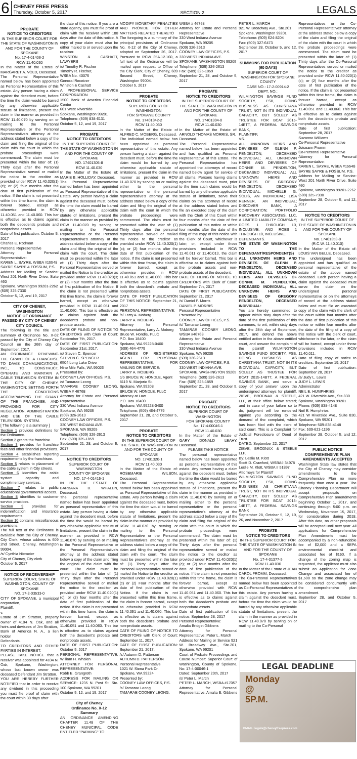6
CHENEY FREE PRESS
Thursday, October 5, 2017
SECTION 2
LEGALS
PROBATE
NOTICE TO CREDITORS
IN THE SUPERIOR COURT FOR THE STATE OF WASHINGTON IN AND FOR THE COUNTY OF SPOKANE
No. 17-4-01406-2
RCW 11.40.030
In the Matter of the Estate of MARGARET A. VOLD, Deceased.
The Personal Representative named below has been appointed as Personal Representative of this estate. Any person having a claim against the decedent must, before the time the claim would be barred by any otherwise applicable statute of limitations, present the claim in the manner as provided in RCW 11.40.070 by serving on or mailing to the Personal Representative or the Personal Representative's attorney at the address stated below a copy of the claim and filing the original of the claim with the court in which the probate proceedings were commenced. The claim must be presented within the later of: (1) Thirty days after the Personal Representative served or mailed the notice to the creditor as provided under RCW 11.40.020(1)(c); or (2) four months after the date of first publication of the notice. If the claim is not presented within this time frame, the claim is forever barred, except as otherwise provided in RCW 11.40.051 and 11.40.060. This bar is effective as to claims against both the decedent's probate and nonprobate assets.
Date of first publication: October 5, 2017
Charles E. Rodman
Personal Representative
Attorney for Personal Representative:
KAREN L. SAYRE, WSBA #15548
SAYRE SAYRE & FOSSUM, P.S.
Address for Mailing or Service: West 201 North River Drive, Suite 460
Spokane, Washington 99201-2262
(509) 325-7330
October 5, 12, and 19, 2017
CITY OF CHENEY, WASHINGTON
NOTICE OF ORDINANCE PASSED BY CITY OF CHENEY CITY COUNCIL
The following is the title and summary of Ordinance No. X-02 passed by the City of Cheney City Council on the 26th day of September, 2017.
AN ORDINANCE RENEWING THE GRANT OF A FRANCHISE TO DAVIS COMMUNICATIONS, INC., TO CONSTRUCT, OPERATE AND MAINTAIN A CABLE TELEVISION SYSTEM IN THE CITY OF CHENEY, WASHINGTON; SETTING FORTH THE CONDITIONS ACCOMPANYING THE GRANT OF THE FRANCHISE; AND PROVIDING FOR CITY REGULATION, ADMINISTRATION AND USE OF THE CABLE TELEVISION SYSTEM.
[ The following is a summary ]
Section 1 provides definitions for the Ordinance.
Section 2 grants the franchise.
Section 3 provides for franchise fees and other financial provisions.
Section 4 establishes reporting requirements by the franchisee.
Section 5 relates to placement of the cable system in City streets.
Section 6 identifies the cable system capacity and complimentary services.
Section 7 relates to public educational governmental access.
Section 8 identifies to customer service practices.
Section 9 provides for indemnification and insurance requirements.
Section 10 contains miscellaneous provisions.
The full text of the Ordinance is available from the City of Cheney, City Clerk, whose address is 609 2nd Street, Cheney, Washington 99004.
/s/ Cynthia Niemeier
City of Cheney, City clerk
October 5, 2017
NOTICE OF RECEIVERSHIP
SUPERIOR COURT, STATE OF WASHINGTON, COUNTY OF SPOKANE
NO. 17-2-03533-0
CITY OF SPOKANE, a municipal corporation,
Plaintiff,
v.
Estate of Jim Stratton, property owner of 4104 N. Oak, and all heirs and devisees of Jim Stratton,
Bank of America N. A., a lien holder
Defendants.
TO CREDITORS AND OTHER PARTIES IN INTEREST:
PLEASE TAKE NOTICE that a receiver was appointed for 4104 N. Oak, Spokane, Washington, whose last known owner was deceased Defendant Jim Stratton.
YOU ARE HEREBY FURTHER NOTIFIED that in order to receive any dividend in this proceeding you must file proof of claim with the court within 30 days after
the date of this notice. If you are a state agency, you must file proof of claim with the receiver within 180 days after the date of this notice. A copy of your claim must also be either mailed to or served upon the receiver.
WINSTON & CASHATT, LAWYERS
/s/ Timothy R. Fischer
Timothy R. Fischer,
WSBA No. 40075
General Receiver
Winston & Cashatt
A PROFESSIONAL SERVICE CORPORATION
1500 Bank of America Financial Center
601 West Riverside
Spokane, Washington 99201
Telephone: (509) 838-6131
October 5, 12, and 19, 2017
PROBATE
NOTICE TO CREDITORS
IN THE SUPERIOR COURT OF THE STATE OF WASHINGTON IN AND FOR THE COUNTY OF SPOKANE
NO. 17401305-8
RCW 11.40.030
In the Matter of the Estate of: MARIE B. HOLLIDAY, Deceased.
The Personal Representative named below has been appointed as Personal Representative of this Estate. Any person having a claim against the deceased must, before the time the claim would be barred by any otherwise applicable statute of limitations, present the claim in the manner as provided by RCW 11.40.070 by serving or mailing to the Personal Representative or the Personal Representative's attorney at the address stated below a copy of the claim and filing the original of the claim with the court. The claim must be presented within the later of: (1) Thirty days after the Personal Representative served or mailed the Notice to the creditor as provided under RCW 11.40.020(3; or (2) Four months after the date of first publication of the Notice. If the claim is not presented within this time frame, the claim is forever barred, except as otherwise provided in RCW 11.40.051 and 11.40.060. This bar is effective as to claims against both the decedent's probate and non-probate assets.
DATE OF FILING OF NOTICE TO CREDITORS with Clerk of Court: September 7th, 2017.
DATE OF FIRST PUBLICATION: September 21st, 2017.
/s/ Steven C. Spencer
STEVEN C. SPENCER
6504 Long Lake Drive
Nine Mile Falls, WA 99026
Presented by:
COONEY LAW OFFICES, P.S.
/s/ Tamarae Leong
TAMARAE COONEY LEONG, WSBA # 46768
Attorney for Estate and Personal Representative
330 West Indiana Avenue
Spokane, WA 99205
(509) 326-2613
COONEY LAW OFFICES, P.S.
330 WEST INDIANA AVE.
SPOKANE, WA 99205
Telephone: (509) 326-2613
Fax: (509) 325-1859
September 21, 28, and October 5, 2017
NOTICE TO CREDITORS
SUPERIOR COURT OF WASHINGTON
COUNTY OF SPOKANE
NO. 17-4-01415-1
IN RE THE ESTATE OF BARBARA B. WHALEN, Deceased.
The personal representative named below has been appointed as personal representative of this estate. Any person having a claim against the decedent must, before the time the would be barred by any otherwise applicable statute of limitations, present the claim in the manner as provided in RCW 11.40.070 by serving on or mailing to the Personal Representative or the Personal Representative's attorney at the address stated below a copy of the claim and filing the original of the claim with the court. The claim must be presented within the later of: (1) Thirty days after the Personal Representative served or mailed the notice to the creditor as provided under RCW 11.40.020(1)(c); or (2) four months after the date of first publication of the notice. If the claim is not presented within this time frame, the claim is forever barred, except as otherwise provided in RCW 11.40.051 and 11.40.060. This bar is effective as to claims against both the decedent's probate and nonprobate assets.
DATE OF FIRST PUBLICATION: October 5, 2017
PERSONAL REPRESENTATIVE: William H. Whalen
ATTORNEY FOR PERSONAL REPRESENTATIVE:
Robb E. Grangroth
ADDRESS FOR MAILING OR SERVICE: 1235 N. Post St. Ste. 100 Spokane, WA 99201
October 5, 12, and 19, 2017
City of Cheney
Ordinance No. X-12
Summary
AN ORDINANCE AMENDING CHAPTER 11.48 OF THE CHENEY MUNICIPAL CODE ENTITLED "PARKING" TO
MODIFY MONETARY PENALTIES AND PROVIDE FOR OTHER MATTERS RELATED THERETO
The foregoing is a summary of the principal provisions of Ordinance No. X-12 of the City of Cheney, adopted on September 26, 2017. Pursuant to RCW 35A.12.160, a full text of the Ordinance will be mailed upon request to Office of the City Clerk, City of Cheney, 609 Second Street, Cheney, Washington 99004.
October 5, 2017
PROBATE
NOTICE TO CREDITORS
SUPERIOR COURT OF WASHINGTON
FOR SPOKANE COUNTY
No. 17401342-2
RCW 11.40.030
In the Matter of the Estate of ALFRED C. MOBERG, Deceased.
The individual named below has been appointed as personal representative of this estate. Any person having a claim against the decedent must, before the time the claim would be barred by any otherwise applicable statute of limitations, present the claim in the manner as provided in RCW 11.40.070 by serving on or mailing either to the personal representative or the personal representative's attorney at the address stated below a copy of the claim and filing the original of the claim with the court in which the probate proceedings were commenced. The claim must be presented within the later of: (1) Thirty days after the personal representative served or mailed the notice to the creditor as provided under RCW 11.40.020(1)(c); or (2) four months after the date of first publication of the notice. If the claim is not presented within this time frame, the claim is forever barred, except as otherwise provided in RCW 11.40.051 and 11.40.060. This bar is effective as to claims against both the decedent's probate and nonprobate assets.
DATE OF FIRST PUBLICATION OF THIS NOTICE: September 21, 2017
PERSONAL REPRESENTATIVE:
/s/ Larry A. Moberg
LARRY A. MOBERG
Attorney for Personal Representative, Larry A. Moberg
Bruce W. Hondle, PLLC
P.O. Box 18400
Spokane, WA 99228-0400
(509) 464-4779
ADDRESS OF REGISTERED AGENT FOR PERSONAL REPRESENTATIVE, FOR MAILING OR SERVICE:
LARRY A. MOBERG
c/o BRUCE W. HONDLE, Agent
8119 N. Marjorie St.
Spokane, WA 99208
BRUCE W. HONDLE, PLLC
Attorney at Law
P.O. Box 18400
Spokane, WA 99228-0400
Telephone: (509) 464-4779
September 21, 28, and October 5, 2017
PROBATE
NOTICE TO CREDITORS
IN THE SUPERIOR COURT OF THE STATE OF WASHINGTON IN AND FOR THE COUNTY OF SPOKANE
NO. 17401320-1
RCW 11.40.030
In the Matter of the Estate of: ROSEMARIE WILSON, Deceased.
The Personal Representative named below has been appointed as Personal Representative of this Estate. Any person having a claim against the deceased must, before the time the claim would be barred by any otherwise applicable statute of limitations, present the claim in the manner as provided by RCW 11.40.070 by serving or mailing to the Personal Representative or the Personal Representative's attorney at the address stated below a copy of the claim and filing the original of the claim with the court. The claim must be presented within the later of: (1) Thirty days after the Personal Representative served or mailed the Notice to the creditor as provided under RCW 11.40.020(1)(c) or (2) Four months after the date of first publication of the Notice. If the claim is not presented within this time frame, the claim is forever barred, except as otherwise provided in RCW 11.40.051 and 11.40.060. This bar is effective as to claims against both the decedent's probate and non-probate assets.
DATE OF FILING OF NOTICE TO CREDITORS with Clerk of Court: September 11, 2017.
DATE OF FIRST PUBLICATION: September 21, 2017.
/s/ Autumn D. Patterson
AUTUMN D. PATTERSON
Personal Representative
1021 W. Siena Park Dr.
Spokane, WA 99224
Presented by:
COONEY LAW OFFICES, P.S.
/s/ Tamarae Leong
TAMARAE COONEY LEONG,
WSBA # 46768
Attorney for Estate and Personal Representative
330 West Indiana Avenue
Spokane, WA 99205
(509) 326-2613
COONEY LAW OFFICES, P.S.
330 WEST INDIANA AVE.
SPOKANE, WASHINGTON 99205
Telephone: (509) 326-2613
Fax: (509) 325-1859
September 21, 28, and October 5, 2017
PROBATE
NOTICE TO CREDITORS
IN THE SUPERIOR COURT OF THE STATE OF WASHINGTON IN AND FOR THE COUNTY OF SPOKANE
NO. 17401304-0
RCW 11.40.030
In the Matter of the Estate of: ARNOLD THOMAS MORRIS, SR.
Deceased.
The Personal Representative named below has been appointed and has qualified as Personal Representative of this Estate. The Personal Representative has appointed the attorneys of record named below agent for service of all claims. Persons having claims against the deceased must, prior to the time such claims would be barred by any otherwise applicable statute of limitations, serve their claims on the attorneys of record at the address stated below and file an executed copy of the claim with the Clerk of this Court within four months after the date of first publication of this notice or within four months after the date of the filing of the copy of this notice with the Clerk of Court, whichever is later, or, except under those provisions included in RCW 11.40.011 or 11.40.013, the claim will be forever barred. This bar is effective as to claims against both the probate assets and non-probate assets of the decedent.
DATE OF FILING OF NOTICE TO CREDITORS with Clerk of Court: September 7th, 2017
DATE OF FIRST PUBLICATION: September 21, 2017
/s/ Daniel P. Morris
DANIEL P. MORRIS
Personal Representative
Presented by:
COONEY LAW OFFICES, P.S.
/s/ Tamarae Leong
TAMARAE COONEY LEONG, WSBA #46768
Attorney for Estate and Personal Representative
330 West Indiana Avenue
Spokane, WA 99205
(509) 326-2613
COONEY LAW OFFICES, P.S.
330 WEST INDIANA AVE.
SPOKANE, WASHINGTON 99205
Telephone: (509) 326-2613
Fax: (509) 325-1859
September 21, 28, and October 5, 2017
PROBATE
NOTICE TO CREDITORS
SUPERIOR COURT OF WASHINGTON
FOR SPOKANE COUNTY
No. 17-4-00046-1
RCW 11.40.030
In the Matter of the Estate of GARY DONALD LEAHY, Deceased.
PLEASE TAKE NOTICE
The personal representative named below has been appointed as personal representative of this estate. Any person having a claim against the decedent must, before the time the claim would be barred by any otherwise applicable statute of limitations, present the claim in the manner as provided in RCW 11.40.070 by serving on or mailing either to the personal representative or the personal representative's attorney at the address stated below a copy of the claim and filing the original of the claim with the court in which the probate proceedings were commenced. The claim must be presented within the later of: (1) Thirty days after the personal representative served or mailed the notice to the creditor as provided under RCW 11.40.020(1)(c); or (2) four months after the date of first publication of the notice. If the claim is not presented within this time frame, the claim is forever barred, except as otherwise provided with RCW 11.40.051 and 11.40.060. This bar is effective as to claims against both the decedent's probate and nonprobate assets.
Date of first publication of this notice: September 28, 2017
Personal Representative:
Amalia Bridget Gibbens
Attorney for Personal Representative: Peter L. March
Address for Mailing or Service 921 W. Broadway Ave., Ste.201, Spokane, WA 99201
Court of Probate Proceedings and Cause Number: Superior Court of Washington, County of Spokane, No: 17-4-00046-1
Dated: September 20th, 2017
/s/ Peter L. March
PETER L. MARCH, WSBA #17057
Attorney for Personal Representative, Amalia B. Gibbens
PETER L. MARCH
921 W. Broadway Ave., Ste.201
Spokane, Washington 99201
Telephone: (509) 624-8204
Fax: (509) 327-6473
September 28, October 5, and 12, 2017
SUMMONS FOR PUBLICATION (60 DAYS)
SUPERIOR COURT OF WASHINGTON FOR SPOKANE COUNTY
CASE NO.: 17-2-00914-2
DEPT. NO.:
WILMINGTON SAVINGS FUND SOCIETY, FSB, DOING BUSINESS AS CHRISTIANA TRUST, NOT IN ITS INDIVIDUAL CAPACITY, BUT SOLELY AS TRUSTEE FOR BCAT 2015-14BTT, A FEDERAL SAVINGS BANK,
PLAINTIFF,
VS.
ALL UNKNOWN HEIRS AND DEVISEES OF GLENN P. PENDELTON, DECEASED INDIVIDUAL; ALL UNKNOWN HEIRS AND DEVISEES OF CONNIE M. PENDELTON, DECEASED INDIVIDUAL; ALL UNKNOWN HEIRS AND DEVISEES OF GREGORY PENDELTON, DECEASED INDIVIDUAL; MICHELLE G. SOLIS, AN INDIVIDUAL; LISA RENNER, AN INDIVIDUAL; DISCOVER BANK, A CORPORATION; PORTFOLIO RECOVERY ASSOCIATES, LLC, A LIMITED LIABILITY COMPANY; DOES 1 THROUGH 10, INCLUSIVE, AND ROES 1 THROUGH 10, INCLUSIVE.
DEFENDANTS.
THE STATE OF WASHINGTON TO THE DEFENDANT/RESPONDENT(S) ALL UNKNOWN HEIRS AND DEVISEES OF GLENN P. PENDELTON, DECEASED INDIVIDUAL; ALL UNKNOWN HEIRS AND DEVISEES OF CONNIE M. PENDELTON, DECEASED INDIVIDUAL; ALL UNKNOWN HEIRS AND DEVISEES OF GREGORY PENDELTON, DECEASED INDIVIDUAL:
You are hereby summoned to appear within sixty days after the date of the first publication of this summons, to wit, within sixty days after the 28th day of September, 2017, and defend the above entitled action in the above entitled court, and answer the complaint of the plaintiff WILMINGTON SAVINGS FUND SOCIETY, FSB, DOING BUSINESS AS CHRISTIANA TRUST, NOT IN ITS INDIVIDUAL CAPACITY, BUT SOLELY AS TRUSTEE FOR BCAT 2015-14BTT, A FEDERAL SAVINGS BANK, and serve a copy of your answer upon the undersigned attorneys for plaintiff, ZIEVE, BRODNAX & STEELE, LLP, at their office below stated; and in case of your failure so to do, judgment will be rendered against you according to the demand of the complaint, which has been filed with the clerk of said court. This is a Complaint for Judicial Foreclosure of Deed of Trust.
DATED: September 22, 2017
ZIEVE, BRODNAX & STEELE LLP.
By: Leslie M. Klott
Scott D. Crawford, WSBA# 34978
Leslie M. Klott, WSBA # 51897
Attorneys for Plaintiff
WILMINGTON SAVINGS FUND SOCIETY, FSB, DOING BUSINESS AS CHRISTIANA TRUST, NOT IN ITS INDIVIDUAL CAPACITY, BUT SOLELY AS TRUSTEE FOR BCAT 2015-14BTT, A FEDERAL SAVINGS BANK
September 28, October 5, 12, 19, 26, and November 2, 2017
PROBATE
NOTICE TO CREDITORS
IN THE SUPERIOR COURT FOR THE STATE OF WASHINGTON IN AND FOR THE COUNTY OF SPOKANE
No. 17-4-01377-5
RCW 11.40.030
In the Matter of the Estate of JEAN CAROL FROMM, Deceased.
The Co-Personal Representatives named below has been appointed as Co-Personal Representatives of this estate. Any person having a claim against the decedent must, before the time the claim would be barred by any otherwise applicable statute of limitations, present the claim in the manner as provided in RCW 11.40.070 by serving on or mailing to the Co-Personal
Representatives or the Co-Personal Representatives' attorney at the address stated below a copy of the claim and filing the original of the claim with the court in which the probate proceedings were commenced. The claim must be presented within the later of: (1) Thirty days after the Co-Personal Representatives served or mailed the notice to the creditor as provided under RCW 11.40.020(1)(c); or (2) four months after the date of first publication of the notice. If the claim is not presented within this time frame, the claim is forever barred, except as otherwise provided in RCW 11.40.051 and 11.40.060. This bar is effective as to claims against both the decedent's probate and nonprobate assets.
Date of first publication: September 28, 2017
Suzanne Williams
Co-Personal Representative
Joiceann Fromm
Co-Personal Representative
Attorney for Personal Representative:
KAREN L. SAYRE, WSBA #15548
SAYRE SAYRE & FOSSUM, P.S.
Address for Mailing or Service: West 201 North River Drive, Suite 460
Spokane, Washington 99201-2262
(509) 325-7330
September 28, October 5, and 12, 2017
NOTICE TO CREDITORS
IN THE SUPERIOR COURT OF THE STATE OF WASHINGTON IN AND FOR THE COUNTY OF SPOKANE
No. 17401353-8
(R.C.W. 11.40.010)
In the Matter of the Estate of: LOUIS VAN BELLE, Deceased.
The undersigned has been appointed and has qualified as personal representative of the estate of the above named deceased. Each person having a claim against the deceased must serve the claim on the undersigned personal representative or on the attorneys of record at the address stated below and must file an executed copy of the claim with the clerk of the court within four months after the date of first publication of this notice or within four months after the date of the filing of a copy of this notice with the clerk of court, whichever is the later, or the claim will be barred, except under those provisions included in RCW 11.40.011.
Date of filing copy of notice to creditors: September 19, 2017
Date of first publication: September 28, 2017
/s/ Judy L. Lewis
JUDY L. LEWIS
Administrator
NEIL E. HUMPHRIES
421 W. Riverside Ave., Ste 830
Spokane, Washington 99201
Phone: (509) 838-4148
Neil E. Humphries
421 W Riverside Ave., Suite 830, Spokane, WA 99201
Telephone: 509-838-4148
Fax: 509-623-1196
September 28, October 5, and 12, 2017
PUBLIC NOTICE
COMPREHENSIVE PLAN AMENDMENTS ACCEPTED
Washington State law states that the City of Cheney may consider amendments to the Comprehensive Plan no more frequently than once a year. The Cheney Planning Department will accept proposals on Comprehensive Plan amendments beginning October 1, 2017, and continuing through 5:00 p.m. on Wednesday, November 15, 2017, for consideration during 2018. After this date, no other proposals will be accepted until next year. All applications for Comprehensive Plan Amendments must be accompanied by a non-refundable fee of $2,000 and a SEPA environmental checklist and associated fee of $150. If a change of the zoning map is requested, the applicant must also submit an Application for Zone Change and associated fee of $1,500 so the zone change may be considered concurrently with the comprehensive plan amendment.
September 28, and October 5, 2017
LEGAL DEADLINE
Monday
@
5P.M.
EMAIL: legals@cheneyfreepress.com